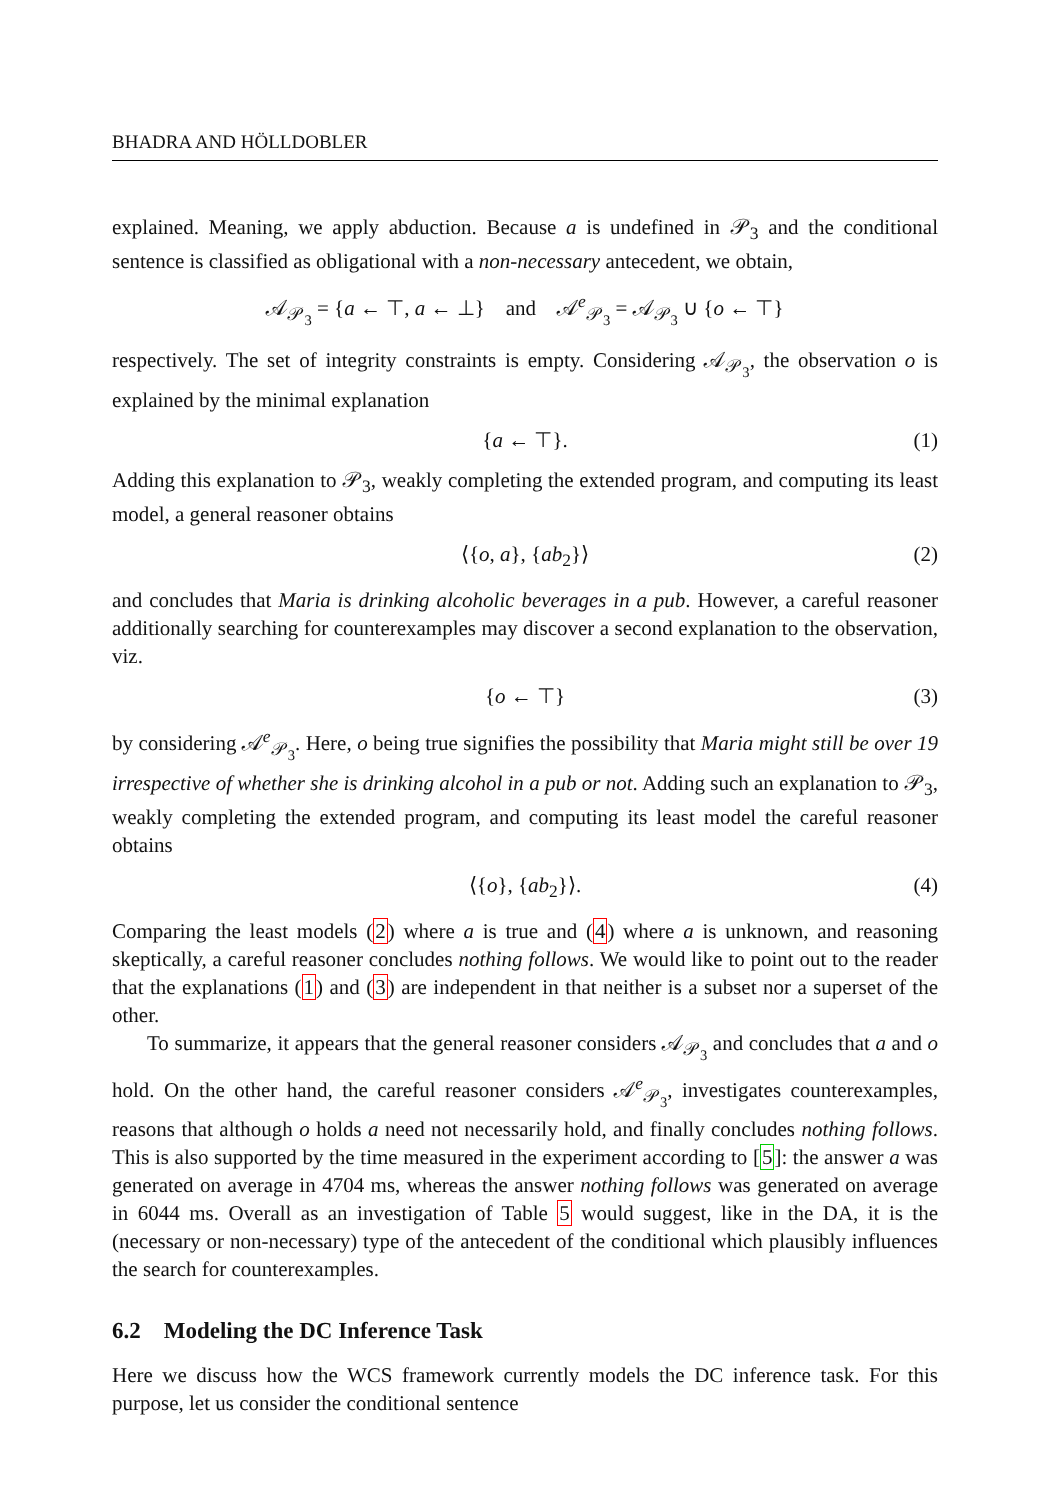BHADRA AND HÖLLDOBLER
explained. Meaning, we apply abduction. Because a is undefined in 𝒫<sub>3</sub> and the conditional sentence is classified as obligational with a non-necessary antecedent, we obtain,
𝒜<sub>𝒫<sub>3</sub></sub> = {a ← ⊤, a ← ⊥} and 𝒜<sup>e</sup><sub>𝒫<sub>3</sub></sub> = 𝒜<sub>𝒫<sub>3</sub></sub> ∪ {o ← ⊤}
respectively. The set of integrity constraints is empty. Considering 𝒜<sub>𝒫<sub>3</sub></sub>, the observation o is explained by the minimal explanation
{a ← ⊤}. (1)
Adding this explanation to 𝒫<sub>3</sub>, weakly completing the extended program, and computing its least model, a general reasoner obtains
⟨{o, a}, {ab<sub>2</sub>}⟩ (2)
and concludes that Maria is drinking alcoholic beverages in a pub. However, a careful reasoner additionally searching for counterexamples may discover a second explanation to the observation, viz.
{o ← ⊤} (3)
by considering 𝒜<sup>e</sup><sub>𝒫<sub>3</sub></sub>. Here, o being true signifies the possibility that Maria might still be over 19 irrespective of whether she is drinking alcohol in a pub or not. Adding such an explanation to 𝒫<sub>3</sub>, weakly completing the extended program, and computing its least model the careful reasoner obtains
⟨{o}, {ab<sub>2</sub>}⟩. (4)
Comparing the least models (2) where a is true and (4) where a is unknown, and reasoning skeptically, a careful reasoner concludes nothing follows. We would like to point out to the reader that the explanations (1) and (3) are independent in that neither is a subset nor a superset of the other.
To summarize, it appears that the general reasoner considers 𝒜<sub>𝒫<sub>3</sub></sub> and concludes that a and o hold. On the other hand, the careful reasoner considers 𝒜<sup>e</sup><sub>𝒫<sub>3</sub></sub>, investigates counterexamples, reasons that although o holds a need not necessarily hold, and finally concludes nothing follows. This is also supported by the time measured in the experiment according to [5]: the answer a was generated on average in 4704 ms, whereas the answer nothing follows was generated on average in 6044 ms. Overall as an investigation of Table 5 would suggest, like in the DA, it is the (necessary or non-necessary) type of the antecedent of the conditional which plausibly influences the search for counterexamples.
6.2 Modeling the DC Inference Task
Here we discuss how the WCS framework currently models the DC inference task. For this purpose, let us consider the conditional sentence